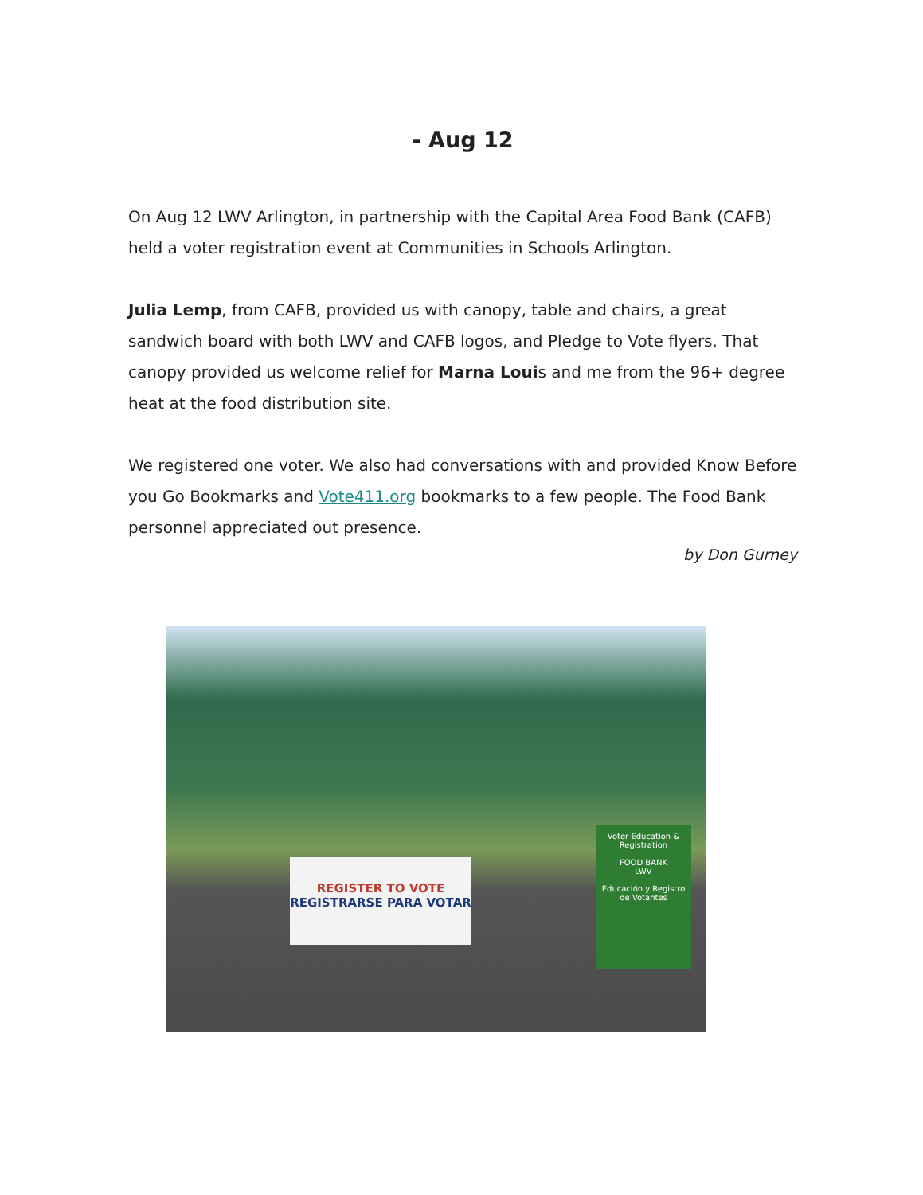- Aug 12
On Aug 12 LWV Arlington, in partnership with the Capital Area Food Bank (CAFB) held a voter registration event at Communities in Schools Arlington.
Julia Lemp, from CAFB, provided us with canopy, table and chairs, a great sandwich board with both LWV and CAFB logos, and Pledge to Vote flyers. That canopy provided us welcome relief for Marna Louis and me from the 96+ degree heat at the food distribution site.
We registered one voter. We also had conversations with and provided Know Before you Go Bookmarks and Vote411.org bookmarks to a few people. The Food Bank personnel appreciated out presence.
by Don Gurney
REGISTER TO VOTE
REGISTRARSE PARA VOTAR
Voter Education & Registration
FOOD BANK
LWV
Educación y Registro de Votantes